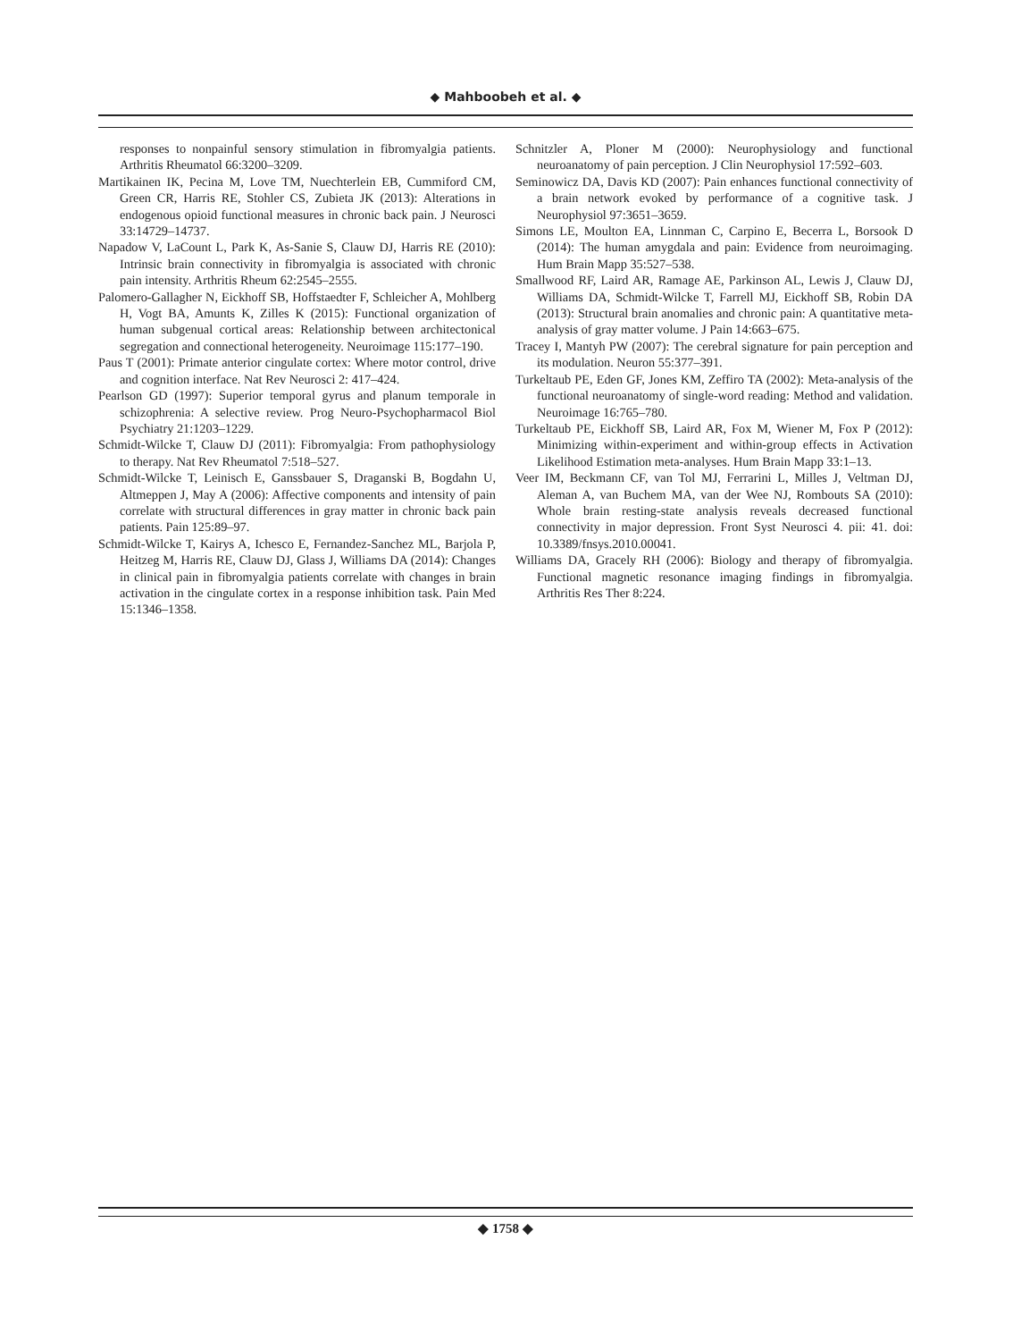◆ Mahboobeh et al. ◆
responses to nonpainful sensory stimulation in fibromyalgia patients. Arthritis Rheumatol 66:3200–3209.
Martikainen IK, Pecina M, Love TM, Nuechterlein EB, Cummiford CM, Green CR, Harris RE, Stohler CS, Zubieta JK (2013): Alterations in endogenous opioid functional measures in chronic back pain. J Neurosci 33:14729–14737.
Napadow V, LaCount L, Park K, As-Sanie S, Clauw DJ, Harris RE (2010): Intrinsic brain connectivity in fibromyalgia is associated with chronic pain intensity. Arthritis Rheum 62:2545–2555.
Palomero-Gallagher N, Eickhoff SB, Hoffstaedter F, Schleicher A, Mohlberg H, Vogt BA, Amunts K, Zilles K (2015): Functional organization of human subgenual cortical areas: Relationship between architectonical segregation and connectional heterogeneity. Neuroimage 115:177–190.
Paus T (2001): Primate anterior cingulate cortex: Where motor control, drive and cognition interface. Nat Rev Neurosci 2: 417–424.
Pearlson GD (1997): Superior temporal gyrus and planum temporale in schizophrenia: A selective review. Prog Neuro-Psychopharmacol Biol Psychiatry 21:1203–1229.
Schmidt-Wilcke T, Clauw DJ (2011): Fibromyalgia: From pathophysiology to therapy. Nat Rev Rheumatol 7:518–527.
Schmidt-Wilcke T, Leinisch E, Ganssbauer S, Draganski B, Bogdahn U, Altmeppen J, May A (2006): Affective components and intensity of pain correlate with structural differences in gray matter in chronic back pain patients. Pain 125:89–97.
Schmidt-Wilcke T, Kairys A, Ichesco E, Fernandez-Sanchez ML, Barjola P, Heitzeg M, Harris RE, Clauw DJ, Glass J, Williams DA (2014): Changes in clinical pain in fibromyalgia patients correlate with changes in brain activation in the cingulate cortex in a response inhibition task. Pain Med 15:1346–1358.
Schnitzler A, Ploner M (2000): Neurophysiology and functional neuroanatomy of pain perception. J Clin Neurophysiol 17:592–603.
Seminowicz DA, Davis KD (2007): Pain enhances functional connectivity of a brain network evoked by performance of a cognitive task. J Neurophysiol 97:3651–3659.
Simons LE, Moulton EA, Linnman C, Carpino E, Becerra L, Borsook D (2014): The human amygdala and pain: Evidence from neuroimaging. Hum Brain Mapp 35:527–538.
Smallwood RF, Laird AR, Ramage AE, Parkinson AL, Lewis J, Clauw DJ, Williams DA, Schmidt-Wilcke T, Farrell MJ, Eickhoff SB, Robin DA (2013): Structural brain anomalies and chronic pain: A quantitative meta-analysis of gray matter volume. J Pain 14:663–675.
Tracey I, Mantyh PW (2007): The cerebral signature for pain perception and its modulation. Neuron 55:377–391.
Turkeltaub PE, Eden GF, Jones KM, Zeffiro TA (2002): Meta-analysis of the functional neuroanatomy of single-word reading: Method and validation. Neuroimage 16:765–780.
Turkeltaub PE, Eickhoff SB, Laird AR, Fox M, Wiener M, Fox P (2012): Minimizing within-experiment and within-group effects in Activation Likelihood Estimation meta-analyses. Hum Brain Mapp 33:1–13.
Veer IM, Beckmann CF, van Tol MJ, Ferrarini L, Milles J, Veltman DJ, Aleman A, van Buchem MA, van der Wee NJ, Rombouts SA (2010): Whole brain resting-state analysis reveals decreased functional connectivity in major depression. Front Syst Neurosci 4. pii: 41. doi: 10.3389/fnsys.2010.00041.
Williams DA, Gracely RH (2006): Biology and therapy of fibromyalgia. Functional magnetic resonance imaging findings in fibromyalgia. Arthritis Res Ther 8:224.
◆ 1758 ◆